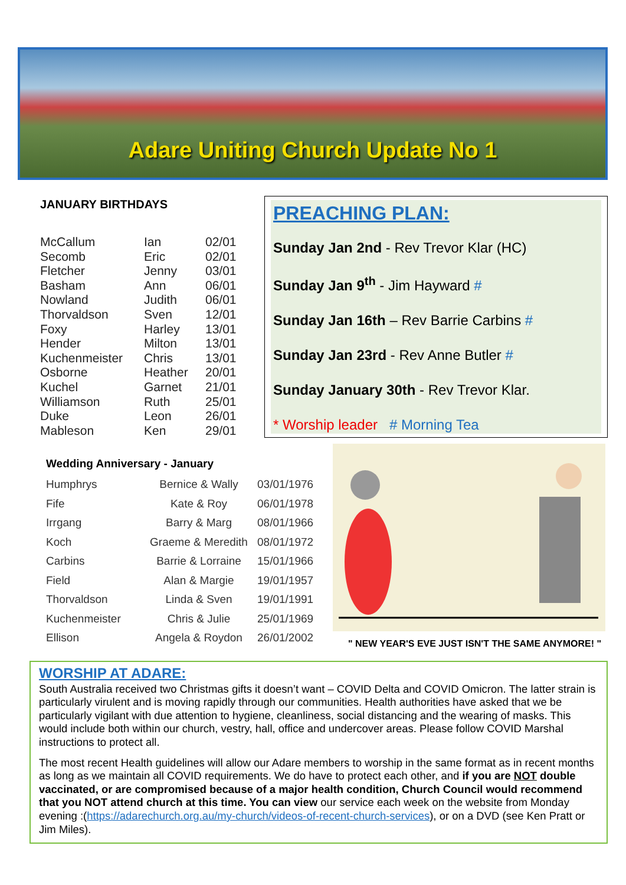Adare Uniting Church Update No 1
JANUARY BIRTHDAYS
| McCallum | Ian | 02/01 |
| Secomb | Eric | 02/01 |
| Fletcher | Jenny | 03/01 |
| Basham | Ann | 06/01 |
| Nowland | Judith | 06/01 |
| Thorvaldson | Sven | 12/01 |
| Foxy | Harley | 13/01 |
| Hender | Milton | 13/01 |
| Kuchenmeister | Chris | 13/01 |
| Osborne | Heather | 20/01 |
| Kuchel | Garnet | 21/01 |
| Williamson | Ruth | 25/01 |
| Duke | Leon | 26/01 |
| Mableson | Ken | 29/01 |
PREACHING PLAN:
Sunday Jan 2nd - Rev Trevor Klar (HC)
Sunday Jan 9<sup>th</sup> - Jim Hayward #
Sunday Jan 16th – Rev Barrie Carbins #
Sunday Jan 23rd - Rev Anne Butler #
Sunday January 30th - Rev Trevor Klar.
* Worship leader # Morning Tea
Wedding Anniversary - January
| Humphrys | Bernice & Wally | 03/01/1976 |
| Fife | Kate & Roy | 06/01/1978 |
| Irrgang | Barry & Marg | 08/01/1966 |
| Koch | Graeme & Meredith | 08/01/1972 |
| Carbins | Barrie & Lorraine | 15/01/1966 |
| Field | Alan & Margie | 19/01/1957 |
| Thorvaldson | Linda & Sven | 19/01/1991 |
| Kuchenmeister | Chris & Julie | 25/01/1969 |
| Ellison | Angela & Roydon | 26/01/2002 |
" NEW YEAR'S EVE JUST ISN'T THE SAME ANYMORE! "
WORSHIP AT ADARE:
South Australia received two Christmas gifts it doesn’t want – COVID Delta and COVID Omicron. The latter strain is particularly virulent and is moving rapidly through our communities. Health authorities have asked that we be particularly vigilant with due attention to hygiene, cleanliness, social distancing and the wearing of masks. This would include both within our church, vestry, hall, office and undercover areas. Please follow COVID Marshal instructions to protect all.
The most recent Health guidelines will allow our Adare members to worship in the same format as in recent months as long as we maintain all COVID requirements. We do have to protect each other, and if you are NOT double vaccinated, or are compromised because of a major health condition, Church Council would recommend that you NOT attend church at this time. You can view our service each week on the website from Monday evening :(https://adarechurch.org.au/my-church/videos-of-recent-church-services), or on a DVD (see Ken Pratt or Jim Miles).